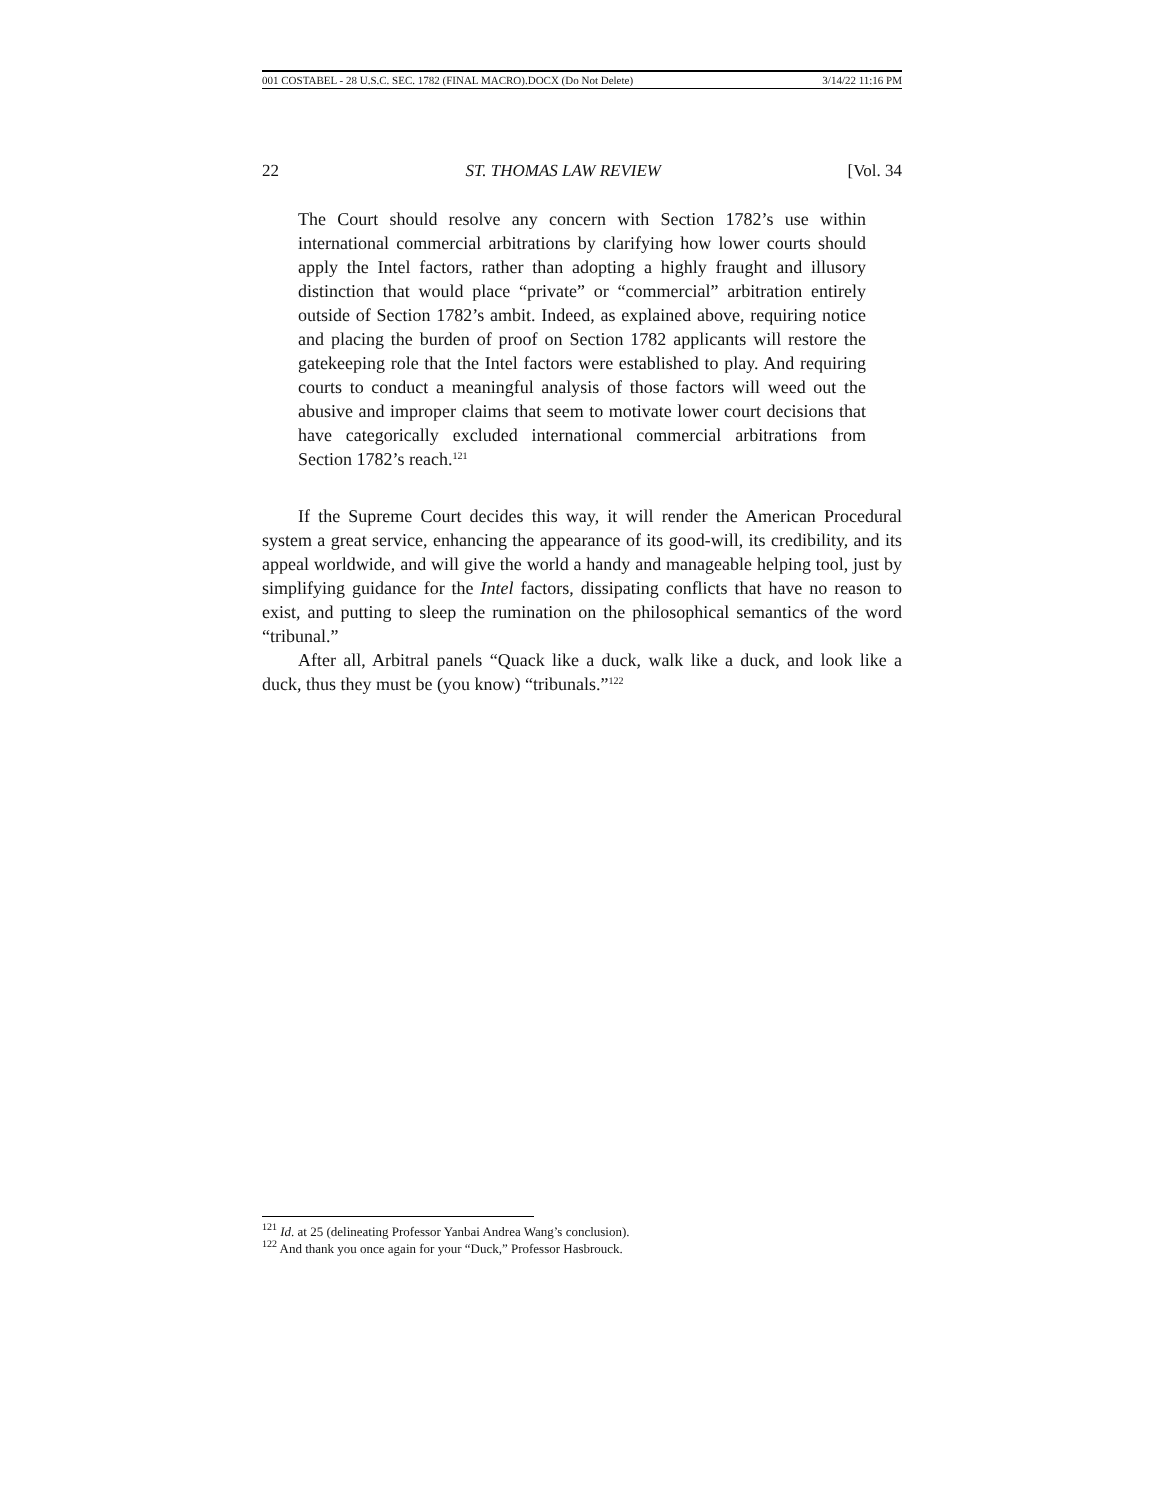001 COSTABEL - 28 U.S.C. SEC. 1782 (FINAL MACRO).DOCX (Do Not Delete) 3/14/22 11:16 PM
22 ST. THOMAS LAW REVIEW [Vol. 34
The Court should resolve any concern with Section 1782’s use within international commercial arbitrations by clarifying how lower courts should apply the Intel factors, rather than adopting a highly fraught and illusory distinction that would place “private” or “commercial” arbitration entirely outside of Section 1782’s ambit. Indeed, as explained above, requiring notice and placing the burden of proof on Section 1782 applicants will restore the gatekeeping role that the Intel factors were established to play. And requiring courts to conduct a meaningful analysis of those factors will weed out the abusive and improper claims that seem to motivate lower court decisions that have categorically excluded international commercial arbitrations from Section 1782’s reach.<sup>121</sup>
If the Supreme Court decides this way, it will render the American Procedural system a great service, enhancing the appearance of its good-will, its credibility, and its appeal worldwide, and will give the world a handy and manageable helping tool, just by simplifying guidance for the Intel factors, dissipating conflicts that have no reason to exist, and putting to sleep the rumination on the philosophical semantics of the word “tribunal.”
After all, Arbitral panels “Quack like a duck, walk like a duck, and look like a duck, thus they must be (you know) “tribunals.”<sup>122</sup>
<sup>121</sup> Id. at 25 (delineating Professor Yanbai Andrea Wang’s conclusion).
<sup>122</sup> And thank you once again for your “Duck,” Professor Hasbrouck.